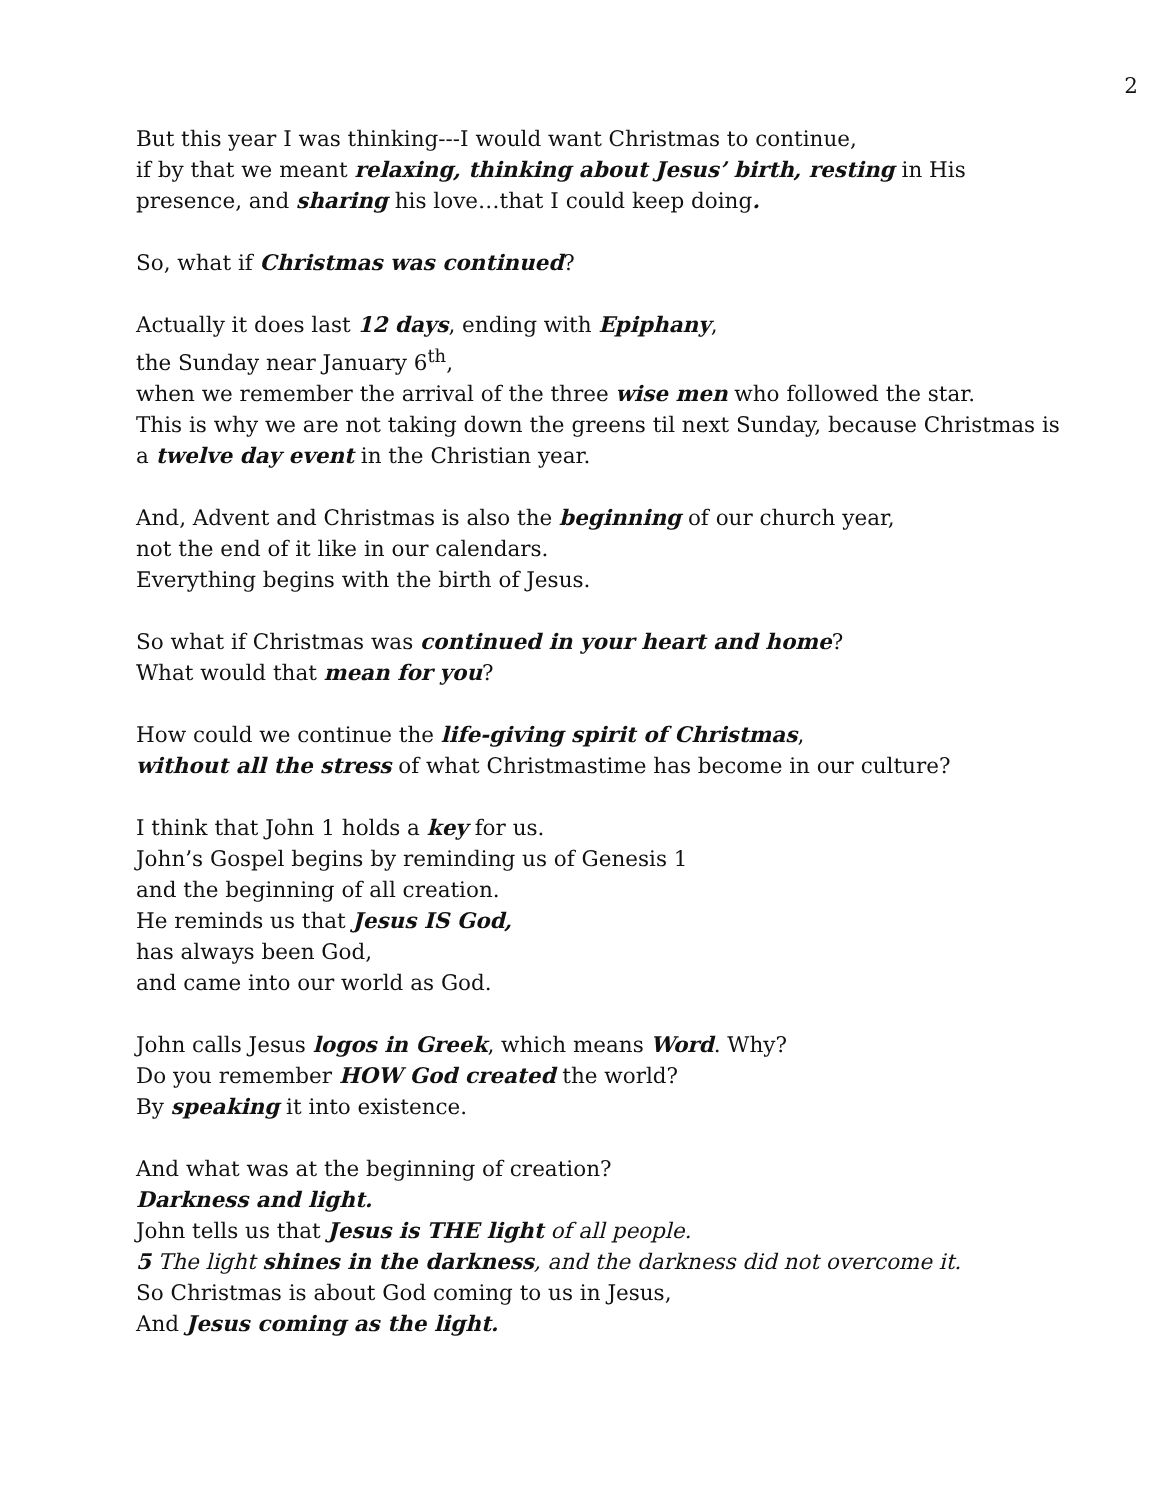2
But this year I was thinking---I would want Christmas to continue,
if by that we meant relaxing, thinking about Jesus’ birth, resting in His presence, and sharing his love…that I could keep doing.
So, what if Christmas was continued?
Actually it does last 12 days, ending with Epiphany,
the Sunday near January 6<sup>th</sup>,
when we remember the arrival of the three wise men who followed the star.
This is why we are not taking down the greens til next Sunday, because Christmas is a twelve day event in the Christian year.
And, Advent and Christmas is also the beginning of our church year,
not the end of it like in our calendars.
Everything begins with the birth of Jesus.
So what if Christmas was continued in your heart and home?
What would that mean for you?
How could we continue the life-giving spirit of Christmas,
without all the stress of what Christmastime has become in our culture?
I think that John 1 holds a key for us.
John’s Gospel begins by reminding us of Genesis 1
and the beginning of all creation.
He reminds us that Jesus IS God,
has always been God,
and came into our world as God.
John calls Jesus logos in Greek, which means Word. Why?
Do you remember HOW God created the world?
By speaking it into existence.
And what was at the beginning of creation?
Darkness and light.
John tells us that Jesus is THE light of all people.
5 The light shines in the darkness, and the darkness did not overcome it.
So Christmas is about God coming to us in Jesus,
And Jesus coming as the light.